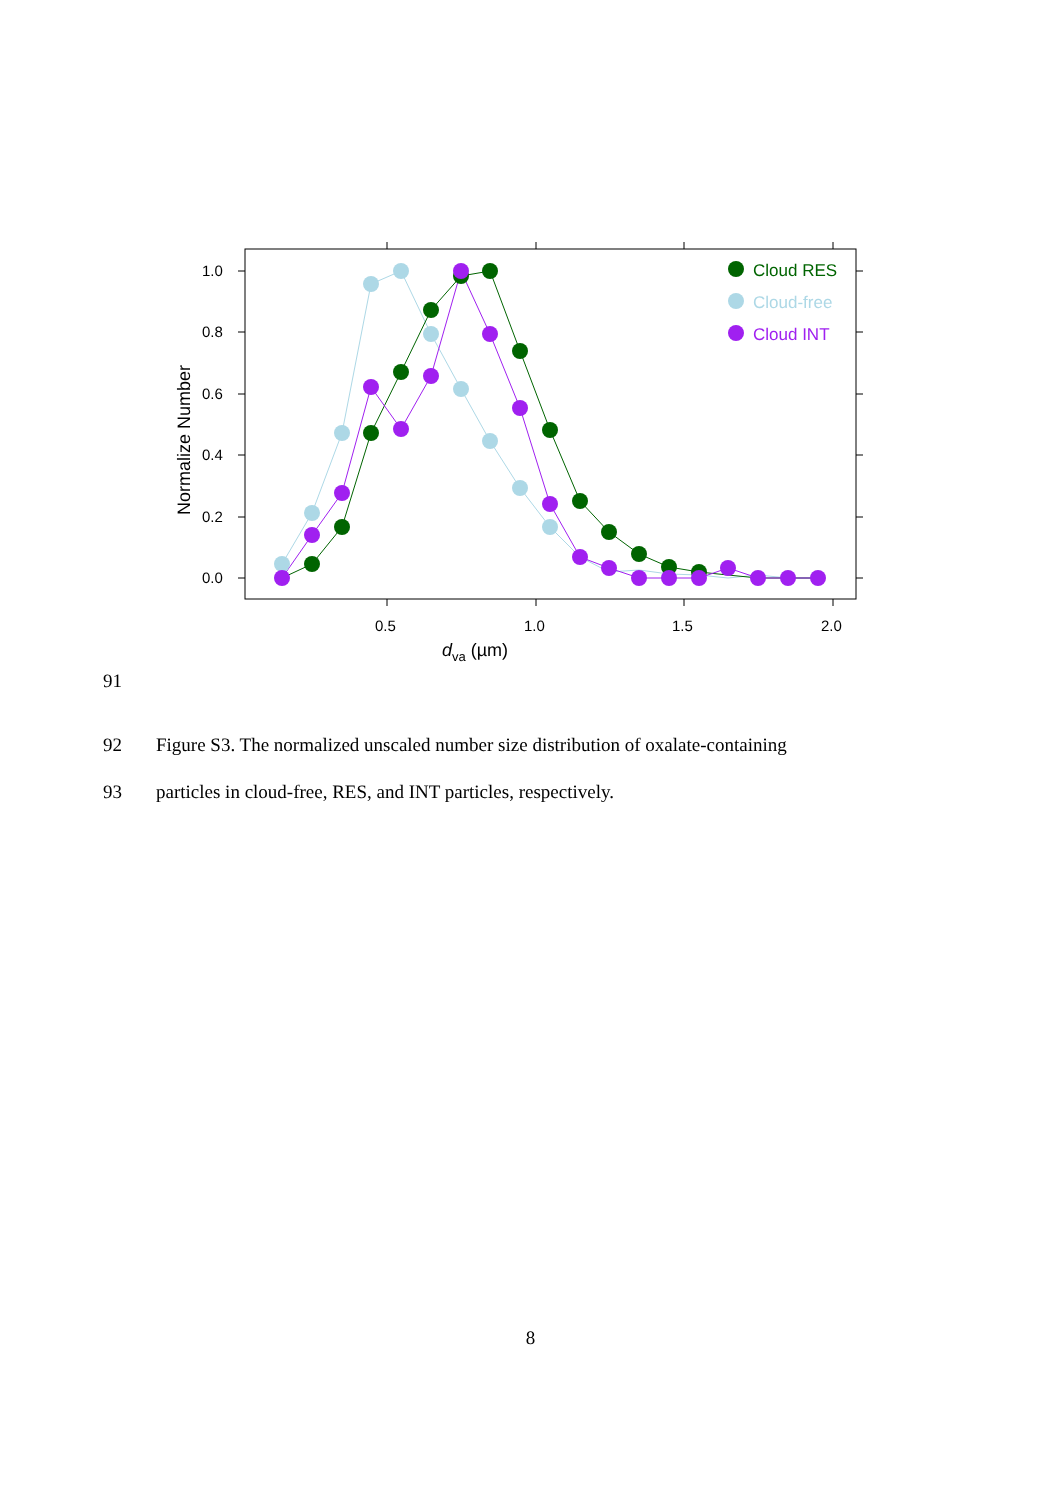1.0
0.8
0.6
0.4
0.2
0.0
0.5
1.0
1.5
2.0
dva (µm)
Normalize Number
Cloud RES
Cloud-free
Cloud INT
91
92
Figure S3. The normalized unscaled number size distribution of oxalate-containing
93
particles in cloud-free, RES, and INT particles, respectively.
8